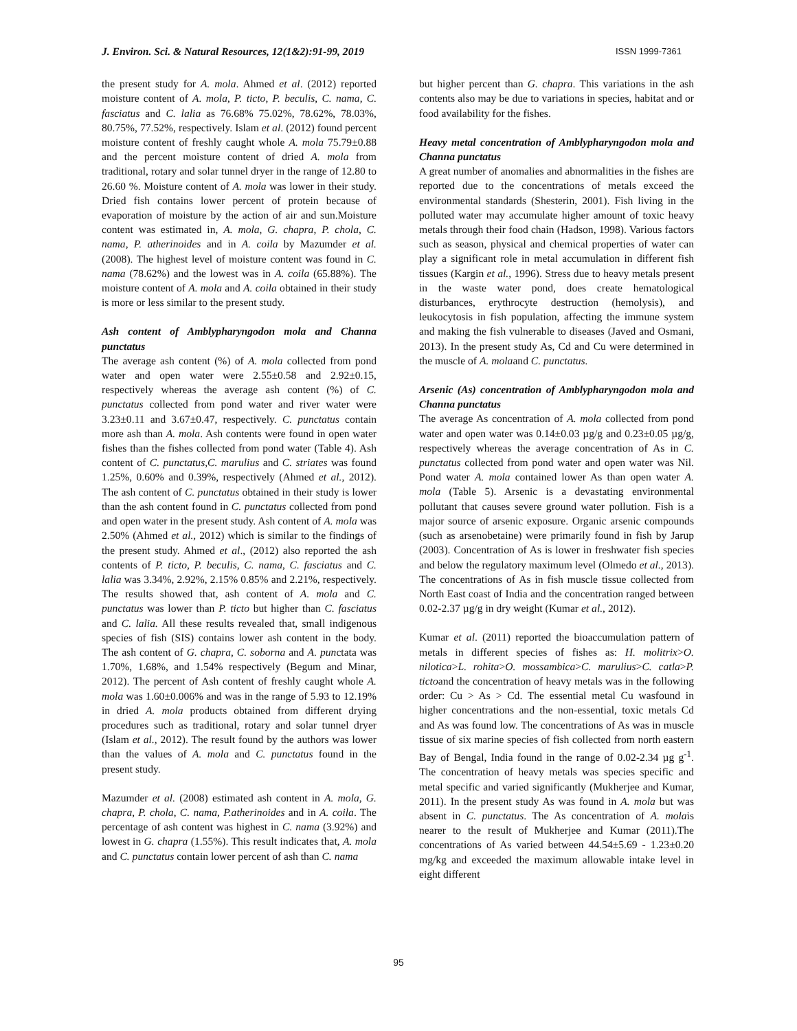J. Environ. Sci. & Natural Resources, 12(1&2):91-99, 2019 ISSN 1999-7361
the present study for A. mola. Ahmed et al. (2012) reported moisture content of A. mola, P. ticto, P. beculis, C. nama, C. fasciatus and C. lalia as 76.68% 75.02%, 78.62%, 78.03%, 80.75%, 77.52%, respectively. Islam et al. (2012) found percent moisture content of freshly caught whole A. mola 75.79±0.88 and the percent moisture content of dried A. mola from traditional, rotary and solar tunnel dryer in the range of 12.80 to 26.60 %. Moisture content of A. mola was lower in their study. Dried fish contains lower percent of protein because of evaporation of moisture by the action of air and sun.Moisture content was estimated in, A. mola, G. chapra, P. chola, C. nama, P. atherinoides and in A. coila by Mazumder et al. (2008). The highest level of moisture content was found in C. nama (78.62%) and the lowest was in A. coila (65.88%). The moisture content of A. mola and A. coila obtained in their study is more or less similar to the present study.
Ash content of Amblypharyngodon mola and Channa punctatus
The average ash content (%) of A. mola collected from pond water and open water were 2.55±0.58 and 2.92±0.15, respectively whereas the average ash content (%) of C. punctatus collected from pond water and river water were 3.23±0.11 and 3.67±0.47, respectively. C. punctatus contain more ash than A. mola. Ash contents were found in open water fishes than the fishes collected from pond water (Table 4). Ash content of C. punctatus,C. marulius and C. striates was found 1.25%, 0.60% and 0.39%, respectively (Ahmed et al., 2012). The ash content of C. punctatus obtained in their study is lower than the ash content found in C. punctatus collected from pond and open water in the present study. Ash content of A. mola was 2.50% (Ahmed et al., 2012) which is similar to the findings of the present study. Ahmed et al., (2012) also reported the ash contents of P. ticto, P. beculis, C. nama, C. fasciatus and C. lalia was 3.34%, 2.92%, 2.15% 0.85% and 2.21%, respectively. The results showed that, ash content of A. mola and C. punctatus was lower than P. ticto but higher than C. fasciatus and C. lalia. All these results revealed that, small indigenous species of fish (SIS) contains lower ash content in the body. The ash content of G. chapra, C. soborna and A. punctata was 1.70%, 1.68%, and 1.54% respectively (Begum and Minar, 2012). The percent of Ash content of freshly caught whole A. mola was 1.60±0.006% and was in the range of 5.93 to 12.19% in dried A. mola products obtained from different drying procedures such as traditional, rotary and solar tunnel dryer (Islam et al., 2012). The result found by the authors was lower than the values of A. mola and C. punctatus found in the present study.
Mazumder et al. (2008) estimated ash content in A. mola, G. chapra, P. chola, C. nama, P.atherinoides and in A. coila. The percentage of ash content was highest in C. nama (3.92%) and lowest in G. chapra (1.55%). This result indicates that, A. mola and C. punctatus contain lower percent of ash than C. nama
but higher percent than G. chapra. This variations in the ash contents also may be due to variations in species, habitat and or food availability for the fishes.
Heavy metal concentration of Amblypharyngodon mola and Channa punctatus
A great number of anomalies and abnormalities in the fishes are reported due to the concentrations of metals exceed the environmental standards (Shesterin, 2001). Fish living in the polluted water may accumulate higher amount of toxic heavy metals through their food chain (Hadson, 1998). Various factors such as season, physical and chemical properties of water can play a significant role in metal accumulation in different fish tissues (Kargin et al., 1996). Stress due to heavy metals present in the waste water pond, does create hematological disturbances, erythrocyte destruction (hemolysis), and leukocytosis in fish population, affecting the immune system and making the fish vulnerable to diseases (Javed and Osmani, 2013). In the present study As, Cd and Cu were determined in the muscle of A. molaand C. punctatus.
Arsenic (As) concentration of Amblypharyngodon mola and Channa punctatus
The average As concentration of A. mola collected from pond water and open water was 0.14±0.03 µg/g and 0.23±0.05 µg/g, respectively whereas the average concentration of As in C. punctatus collected from pond water and open water was Nil. Pond water A. mola contained lower As than open water A. mola (Table 5). Arsenic is a devastating environmental pollutant that causes severe ground water pollution. Fish is a major source of arsenic exposure. Organic arsenic compounds (such as arsenobetaine) were primarily found in fish by Jarup (2003). Concentration of As is lower in freshwater fish species and below the regulatory maximum level (Olmedo et al., 2013). The concentrations of As in fish muscle tissue collected from North East coast of India and the concentration ranged between 0.02-2.37 µg/g in dry weight (Kumar et al., 2012).
Kumar et al. (2011) reported the bioaccumulation pattern of metals in different species of fishes as: H. molitrix>O. nilotica>L. rohita>O. mossambica>C. marulius>C. catla>P. tictoand the concentration of heavy metals was in the following order: Cu > As > Cd. The essential metal Cu wasfound in higher concentrations and the non-essential, toxic metals Cd and As was found low. The concentrations of As was in muscle tissue of six marine species of fish collected from north eastern Bay of Bengal, India found in the range of 0.02-2.34 µg g<sup>-1</sup>. The concentration of heavy metals was species specific and metal specific and varied significantly (Mukherjee and Kumar, 2011). In the present study As was found in A. mola but was absent in C. punctatus. The As concentration of A. molais nearer to the result of Mukherjee and Kumar (2011).The concentrations of As varied between 44.54±5.69 - 1.23±0.20 mg/kg and exceeded the maximum allowable intake level in eight different
95